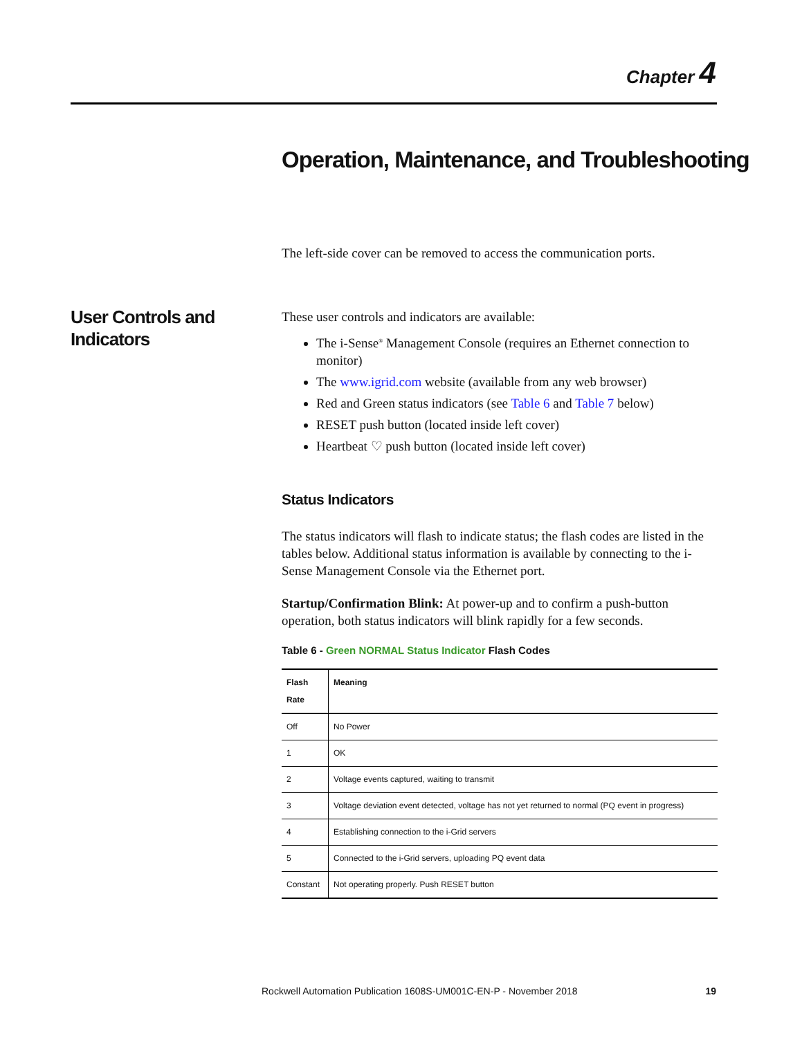Chapter 4
Operation, Maintenance, and Troubleshooting
The left-side cover can be removed to access the communication ports.
User Controls and
Indicators
These user controls and indicators are available:
The i-Sense<sup>®</sup> Management Console (requires an Ethernet connection to monitor)
The www.igrid.com website (available from any web browser)
Red and Green status indicators (see Table 6 and Table 7 below)
RESET push button (located inside left cover)
Heartbeat ♡ push button (located inside left cover)
Status Indicators
The status indicators will flash to indicate status; the flash codes are listed in the tables below. Additional status information is available by connecting to the i-Sense Management Console via the Ethernet port.
Startup/Confirmation Blink: At power-up and to confirm a push-button operation, both status indicators will blink rapidly for a few seconds.
Table 6 - Green NORMAL Status Indicator Flash Codes
| Flash Rate | Meaning |
| --- | --- |
| Off | No Power |
| 1 | OK |
| 2 | Voltage events captured, waiting to transmit |
| 3 | Voltage deviation event detected, voltage has not yet returned to normal (PQ event in progress) |
| 4 | Establishing connection to the i-Grid servers |
| 5 | Connected to the i-Grid servers, uploading PQ event data |
| Constant | Not operating properly. Push RESET button |
Rockwell Automation Publication 1608S-UM001C-EN-P - November 2018
19